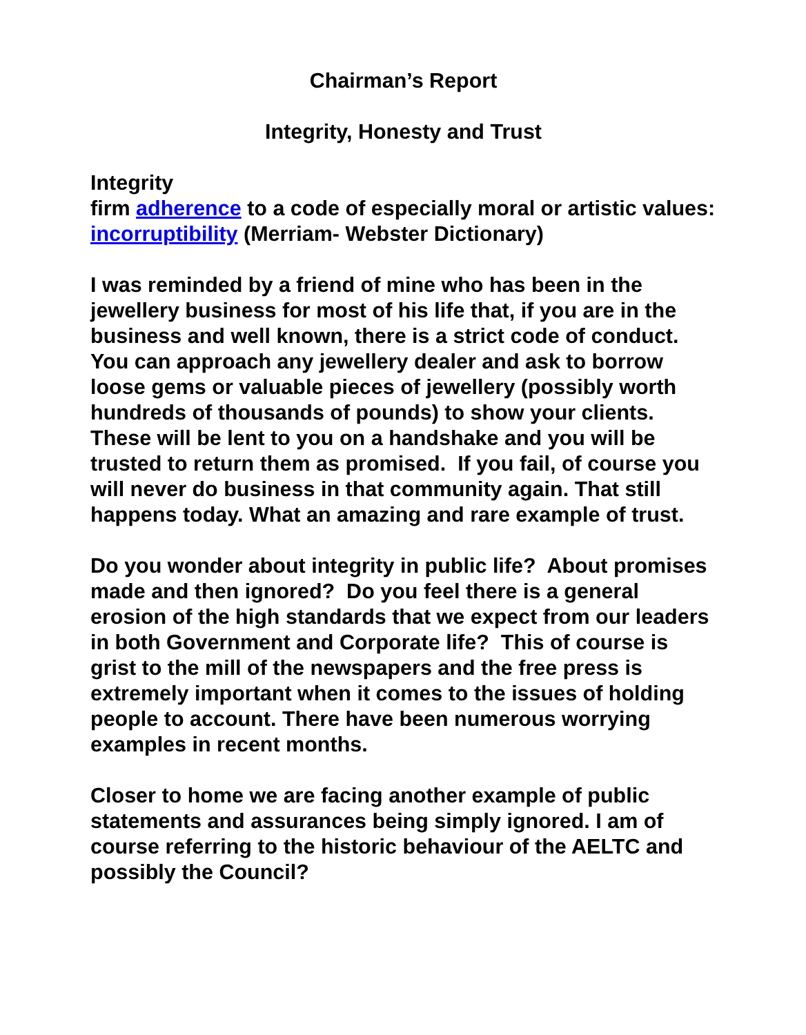Chairman’s Report
Integrity, Honesty and Trust
Integrity
firm adherence to a code of especially moral or artistic values: incorruptibility (Merriam- Webster Dictionary)
I was reminded by a friend of mine who has been in the jewellery business for most of his life that, if you are in the business and well known, there is a strict code of conduct. You can approach any jewellery dealer and ask to borrow loose gems or valuable pieces of jewellery (possibly worth hundreds of thousands of pounds) to show your clients. These will be lent to you on a handshake and you will be trusted to return them as promised. If you fail, of course you will never do business in that community again. That still happens today. What an amazing and rare example of trust.
Do you wonder about integrity in public life? About promises made and then ignored? Do you feel there is a general erosion of the high standards that we expect from our leaders in both Government and Corporate life? This of course is grist to the mill of the newspapers and the free press is extremely important when it comes to the issues of holding people to account. There have been numerous worrying examples in recent months.
Closer to home we are facing another example of public statements and assurances being simply ignored. I am of course referring to the historic behaviour of the AELTC and possibly the Council?